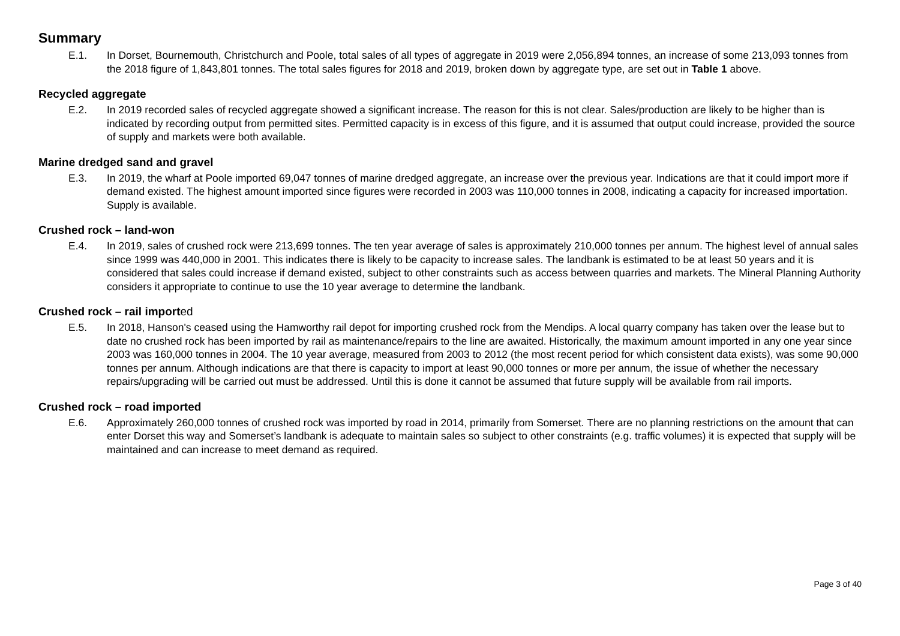Summary
E.1. In Dorset, Bournemouth, Christchurch and Poole, total sales of all types of aggregate in 2019 were 2,056,894 tonnes, an increase of some 213,093 tonnes from the 2018 figure of 1,843,801 tonnes. The total sales figures for 2018 and 2019, broken down by aggregate type, are set out in Table 1 above.
Recycled aggregate
E.2. In 2019 recorded sales of recycled aggregate showed a significant increase. The reason for this is not clear. Sales/production are likely to be higher than is indicated by recording output from permitted sites. Permitted capacity is in excess of this figure, and it is assumed that output could increase, provided the source of supply and markets were both available.
Marine dredged sand and gravel
E.3. In 2019, the wharf at Poole imported 69,047 tonnes of marine dredged aggregate, an increase over the previous year. Indications are that it could import more if demand existed. The highest amount imported since figures were recorded in 2003 was 110,000 tonnes in 2008, indicating a capacity for increased importation. Supply is available.
Crushed rock – land-won
E.4. In 2019, sales of crushed rock were 213,699 tonnes. The ten year average of sales is approximately 210,000 tonnes per annum. The highest level of annual sales since 1999 was 440,000 in 2001. This indicates there is likely to be capacity to increase sales. The landbank is estimated to be at least 50 years and it is considered that sales could increase if demand existed, subject to other constraints such as access between quarries and markets. The Mineral Planning Authority considers it appropriate to continue to use the 10 year average to determine the landbank.
Crushed rock – rail imported
E.5. In 2018, Hanson's ceased using the Hamworthy rail depot for importing crushed rock from the Mendips. A local quarry company has taken over the lease but to date no crushed rock has been imported by rail as maintenance/repairs to the line are awaited. Historically, the maximum amount imported in any one year since 2003 was 160,000 tonnes in 2004. The 10 year average, measured from 2003 to 2012 (the most recent period for which consistent data exists), was some 90,000 tonnes per annum. Although indications are that there is capacity to import at least 90,000 tonnes or more per annum, the issue of whether the necessary repairs/upgrading will be carried out must be addressed. Until this is done it cannot be assumed that future supply will be available from rail imports.
Crushed rock – road imported
E.6. Approximately 260,000 tonnes of crushed rock was imported by road in 2014, primarily from Somerset. There are no planning restrictions on the amount that can enter Dorset this way and Somerset’s landbank is adequate to maintain sales so subject to other constraints (e.g. traffic volumes) it is expected that supply will be maintained and can increase to meet demand as required.
Page 3 of 40